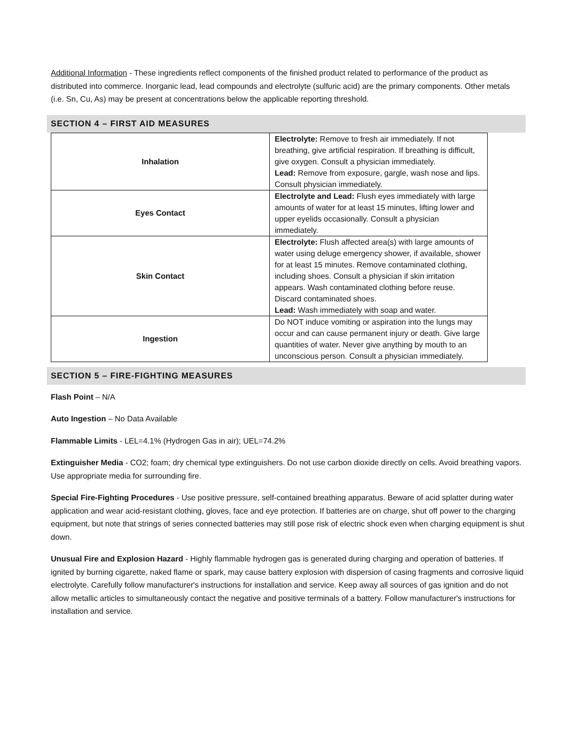Additional Information - These ingredients reflect components of the finished product related to performance of the product as distributed into commerce. Inorganic lead, lead compounds and electrolyte (sulfuric acid) are the primary components. Other metals (i.e. Sn, Cu, As) may be present at concentrations below the applicable reporting threshold.
SECTION 4 – FIRST AID MEASURES
| Inhalation | Electrolyte: Remove to fresh air immediately. If not breathing, give artificial respiration. If breathing is difficult, give oxygen. Consult a physician immediately. Lead: Remove from exposure, gargle, wash nose and lips. Consult physician immediately. |
| Eyes Contact | Electrolyte and Lead: Flush eyes immediately with large amounts of water for at least 15 minutes, lifting lower and upper eyelids occasionally. Consult a physician immediately. |
| Skin Contact | Electrolyte: Flush affected area(s) with large amounts of water using deluge emergency shower, if available, shower for at least 15 minutes. Remove contaminated clothing, including shoes. Consult a physician if skin irritation appears. Wash contaminated clothing before reuse. Discard contaminated shoes. Lead: Wash immediately with soap and water. |
| Ingestion | Do NOT induce vomiting or aspiration into the lungs may occur and can cause permanent injury or death. Give large quantities of water. Never give anything by mouth to an unconscious person. Consult a physician immediately. |
SECTION 5 – FIRE-FIGHTING MEASURES
Flash Point – N/A
Auto Ingestion – No Data Available
Flammable Limits - LEL=4.1% (Hydrogen Gas in air); UEL=74.2%
Extinguisher Media - CO2; foam; dry chemical type extinguishers. Do not use carbon dioxide directly on cells. Avoid breathing vapors. Use appropriate media for surrounding fire.
Special Fire-Fighting Procedures - Use positive pressure, self-contained breathing apparatus. Beware of acid splatter during water application and wear acid-resistant clothing, gloves, face and eye protection. If batteries are on charge, shut off power to the charging equipment, but note that strings of series connected batteries may still pose risk of electric shock even when charging equipment is shut down.
Unusual Fire and Explosion Hazard - Highly flammable hydrogen gas is generated during charging and operation of batteries. If ignited by burning cigarette, naked flame or spark, may cause battery explosion with dispersion of casing fragments and corrosive liquid electrolyte. Carefully follow manufacturer's instructions for installation and service. Keep away all sources of gas ignition and do not allow metallic articles to simultaneously contact the negative and positive terminals of a battery. Follow manufacturer's instructions for installation and service.